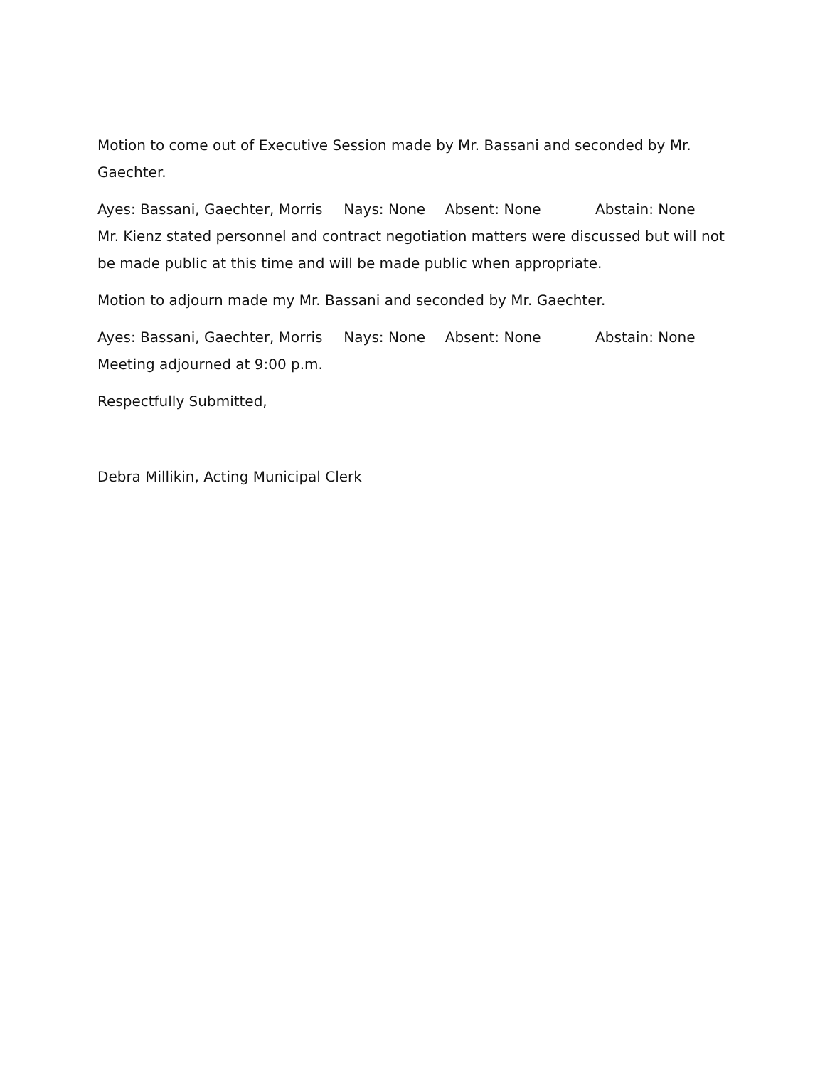Motion to come out of Executive Session made by Mr. Bassani and seconded by Mr. Gaechter.
Ayes: Bassani, Gaechter, Morris Nays: None Absent: None Abstain: None
Mr. Kienz stated personnel and contract negotiation matters were discussed but will not be made public at this time and will be made public when appropriate.
Motion to adjourn made my Mr. Bassani and seconded by Mr. Gaechter.
Ayes: Bassani, Gaechter, Morris Nays: None Absent: None Abstain: None
Meeting adjourned at 9:00 p.m.
Respectfully Submitted,
Debra Millikin, Acting Municipal Clerk